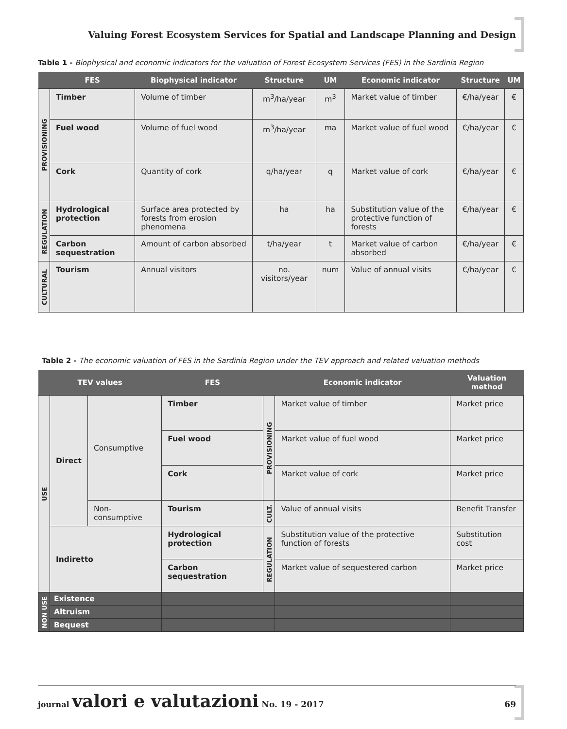Valuing Forest Ecosystem Services for Spatial and Landscape Planning and Design
Table 1 - Biophysical and economic indicators for the valuation of Forest Ecosystem Services (FES) in the Sardinia Region
| | FES | Biophysical indicator | Structure | UM | Economic indicator | Structure | UM |
| --- | --- | --- | --- | --- | --- | --- | --- |
| PROVISIONING | Timber | Volume of timber | m<sup>3</sup>/ha/year | m<sup>3</sup> | Market value of timber | €/ha/year | € |
| | Fuel wood | Volume of fuel wood | m<sup>3</sup>/ha/year | ma | Market value of fuel wood | €/ha/year | € |
| | Cork | Quantity of cork | q/ha/year | q | Market value of cork | €/ha/year | € |
| REGULATION | Hydrological protection | Surface area protected by forests from erosion phenomena | ha | ha | Substitution value of the protective function of forests | €/ha/year | € |
| | Carbon sequestration | Amount of carbon absorbed | t/ha/year | t | Market value of carbon absorbed | €/ha/year | € |
| CULTURAL | Tourism | Annual visitors | no. visitors/year | num | Value of annual visits | €/ha/year | € |
Table 2 - The economic valuation of FES in the Sardinia Region under the TEV approach and related valuation methods
| TEV values | | | FES | | Economic indicator | Valuation method |
| --- | --- | --- | --- | --- | --- | --- |
| USE | Direct | Consumptive | Timber | PROVISIONING | Market value of timber | Market price |
| | | | Fuel wood | | Market value of fuel wood | Market price |
| | | | Cork | | Market value of cork | Market price |
| | | Non-consumptive | Tourism | CULT. | Value of annual visits | Benefit Transfer |
| | Indiretto | | Hydrological protection | REGULATION | Substitution value of the protective function of forests | Substitution cost |
| | | | Carbon sequestration | | Market value of sequestered carbon | Market price |
| NON USE | Existence | | | | | |
| | Altruism | | | | | |
| | Bequest | | | | | |
journal valori e valutazioni No. 19 - 2017 69